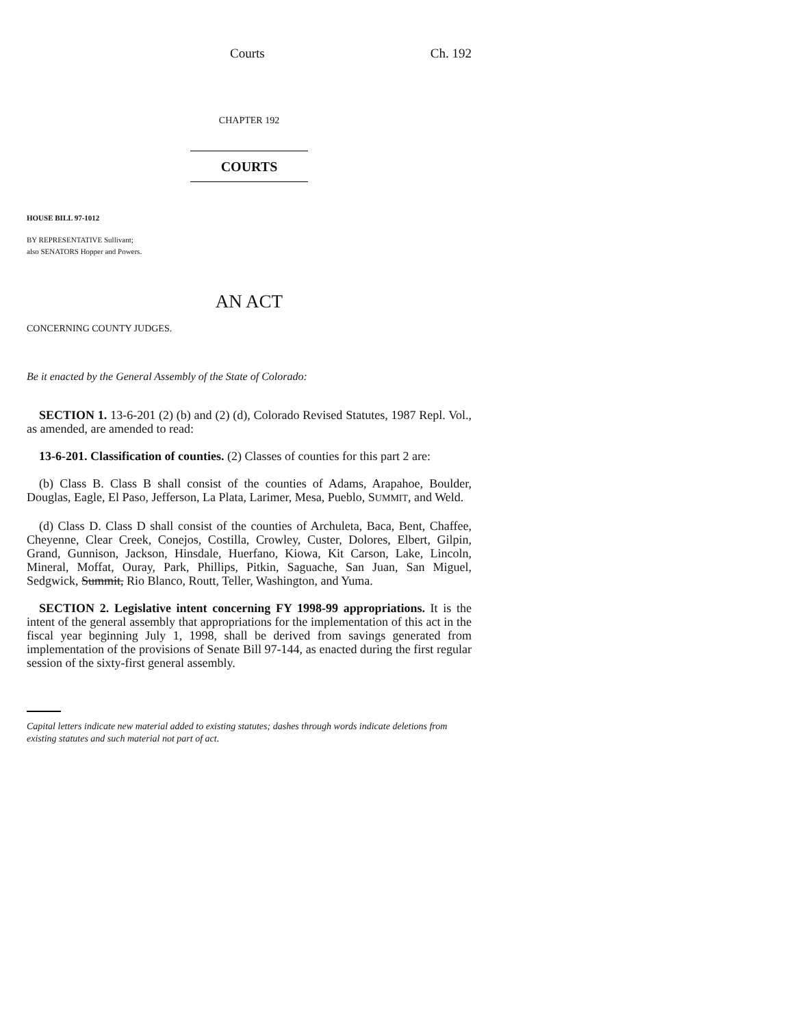Courts Ch. 192
CHAPTER 192
COURTS
HOUSE BILL 97-1012
BY REPRESENTATIVE Sullivant;
also SENATORS Hopper and Powers.
AN ACT
CONCERNING COUNTY JUDGES.
Be it enacted by the General Assembly of the State of Colorado:
SECTION 1. 13-6-201 (2) (b) and (2) (d), Colorado Revised Statutes, 1987 Repl. Vol., as amended, are amended to read:
13-6-201. Classification of counties. (2) Classes of counties for this part 2 are:
(b) Class B. Class B shall consist of the counties of Adams, Arapahoe, Boulder, Douglas, Eagle, El Paso, Jefferson, La Plata, Larimer, Mesa, Pueblo, SUMMIT, and Weld.
(d) Class D. Class D shall consist of the counties of Archuleta, Baca, Bent, Chaffee, Cheyenne, Clear Creek, Conejos, Costilla, Crowley, Custer, Dolores, Elbert, Gilpin, Grand, Gunnison, Jackson, Hinsdale, Huerfano, Kiowa, Kit Carson, Lake, Lincoln, Mineral, Moffat, Ouray, Park, Phillips, Pitkin, Saguache, San Juan, San Miguel, Sedgwick, Summit, Rio Blanco, Routt, Teller, Washington, and Yuma.
SECTION 2. Legislative intent concerning FY 1998-99 appropriations. It is the intent of the general assembly that appropriations for the implementation of this act in the fiscal year beginning July 1, 1998, shall be derived from savings generated from implementation of the provisions of Senate Bill 97-144, as enacted during the first regular session of the sixty-first general assembly.
Capital letters indicate new material added to existing statutes; dashes through words indicate deletions from existing statutes and such material not part of act.